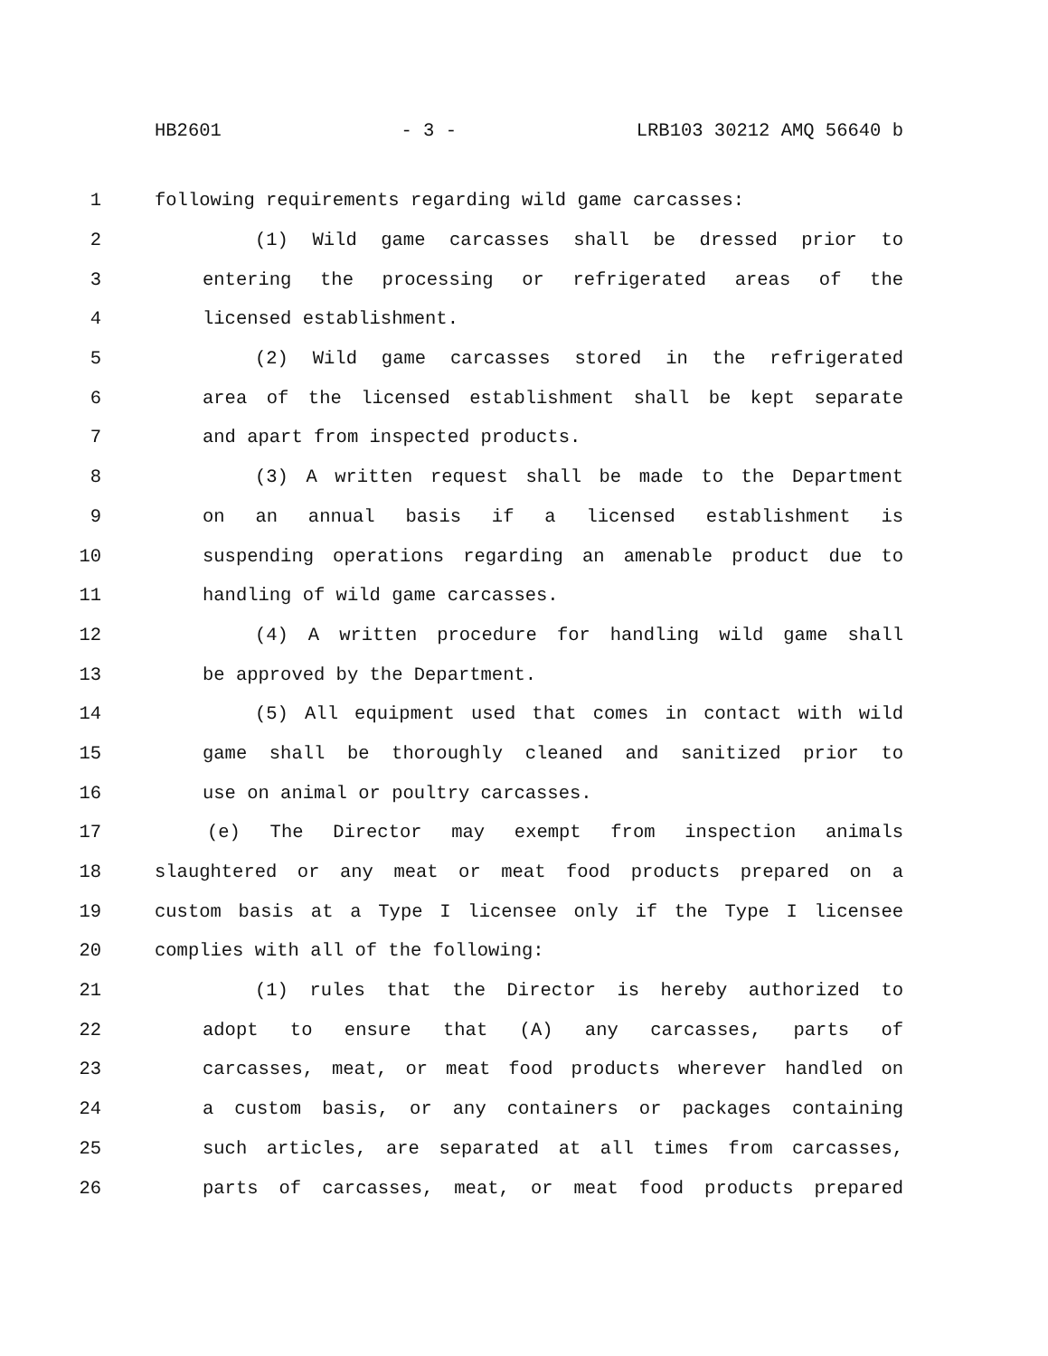HB2601 - 3 - LRB103 30212 AMQ 56640 b
1 following requirements regarding wild game carcasses:
2 (1) Wild game carcasses shall be dressed prior to
3 entering the processing or refrigerated areas of the
4 licensed establishment.
5 (2) Wild game carcasses stored in the refrigerated
6 area of the licensed establishment shall be kept separate
7 and apart from inspected products.
8 (3) A written request shall be made to the Department
9 on an annual basis if a licensed establishment is
10 suspending operations regarding an amenable product due to
11 handling of wild game carcasses.
12 (4) A written procedure for handling wild game shall
13 be approved by the Department.
14 (5) All equipment used that comes in contact with wild
15 game shall be thoroughly cleaned and sanitized prior to
16 use on animal or poultry carcasses.
17 (e) The Director may exempt from inspection animals
18 slaughtered or any meat or meat food products prepared on a
19 custom basis at a Type I licensee only if the Type I licensee
20 complies with all of the following:
21 (1) rules that the Director is hereby authorized to
22 adopt to ensure that (A) any carcasses, parts of
23 carcasses, meat, or meat food products wherever handled on
24 a custom basis, or any containers or packages containing
25 such articles, are separated at all times from carcasses,
26 parts of carcasses, meat, or meat food products prepared